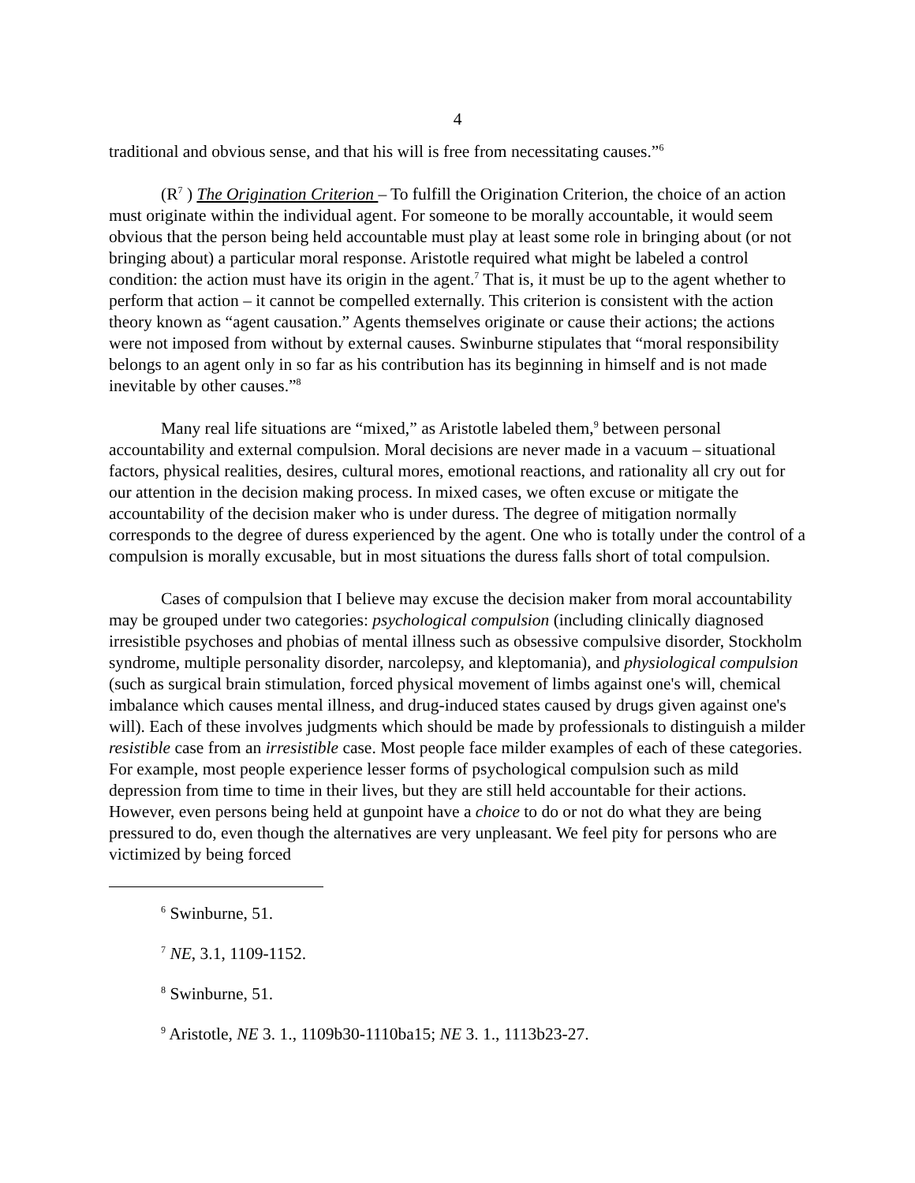4
traditional and obvious sense, and that his will is free from necessitating causes.”<sup>6</sup>
(R<sup>7</sup> ) The Origination Criterion – To fulfill the Origination Criterion, the choice of an action must originate within the individual agent. For someone to be morally accountable, it would seem obvious that the person being held accountable must play at least some role in bringing about (or not bringing about) a particular moral response. Aristotle required what might be labeled a control condition: the action must have its origin in the agent.<sup>7</sup> That is, it must be up to the agent whether to perform that action – it cannot be compelled externally. This criterion is consistent with the action theory known as “agent causation.” Agents themselves originate or cause their actions; the actions were not imposed from without by external causes. Swinburne stipulates that “moral responsibility belongs to an agent only in so far as his contribution has its beginning in himself and is not made inevitable by other causes.”<sup>8</sup>
Many real life situations are “mixed,” as Aristotle labeled them,<sup>9</sup> between personal accountability and external compulsion. Moral decisions are never made in a vacuum – situational factors, physical realities, desires, cultural mores, emotional reactions, and rationality all cry out for our attention in the decision making process. In mixed cases, we often excuse or mitigate the accountability of the decision maker who is under duress. The degree of mitigation normally corresponds to the degree of duress experienced by the agent. One who is totally under the control of a compulsion is morally excusable, but in most situations the duress falls short of total compulsion.
Cases of compulsion that I believe may excuse the decision maker from moral accountability may be grouped under two categories: psychological compulsion (including clinically diagnosed irresistible psychoses and phobias of mental illness such as obsessive compulsive disorder, Stockholm syndrome, multiple personality disorder, narcolepsy, and kleptomania), and physiological compulsion (such as surgical brain stimulation, forced physical movement of limbs against one's will, chemical imbalance which causes mental illness, and drug-induced states caused by drugs given against one's will). Each of these involves judgments which should be made by professionals to distinguish a milder resistible case from an irresistible case. Most people face milder examples of each of these categories. For example, most people experience lesser forms of psychological compulsion such as mild depression from time to time in their lives, but they are still held accountable for their actions. However, even persons being held at gunpoint have a choice to do or not do what they are being pressured to do, even though the alternatives are very unpleasant. We feel pity for persons who are victimized by being forced
<sup>6</sup> Swinburne, 51.
<sup>7</sup> NE, 3.1, 1109-1152.
<sup>8</sup> Swinburne, 51.
<sup>9</sup> Aristotle, NE 3. 1., 1109b30-1110ba15; NE 3. 1., 1113b23-27.